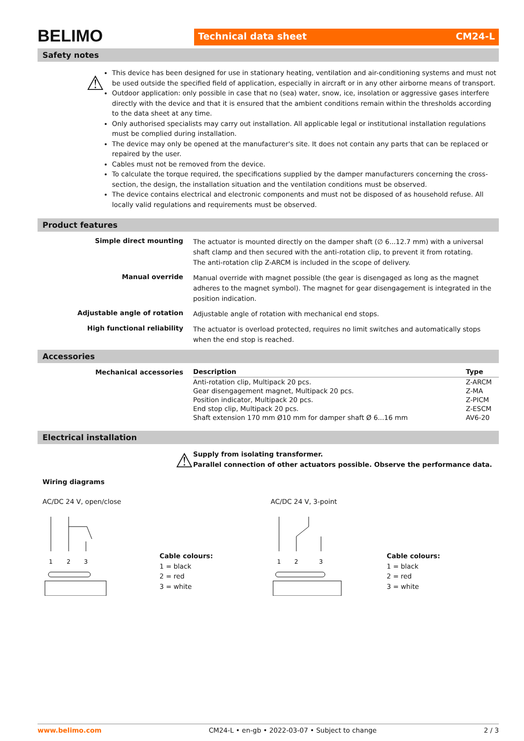BELIMO
Technical data sheet CM24-L
Safety notes
⚠
This device has been designed for use in stationary heating, ventilation and air-conditioning systems and must not be used outside the specified field of application, especially in aircraft or in any other airborne means of transport.
Outdoor application: only possible in case that no (sea) water, snow, ice, insolation or aggressive gases interfere directly with the device and that it is ensured that the ambient conditions remain within the thresholds according to the data sheet at any time.
Only authorised specialists may carry out installation. All applicable legal or institutional installation regulations must be complied during installation.
The device may only be opened at the manufacturer's site. It does not contain any parts that can be replaced or repaired by the user.
Cables must not be removed from the device.
To calculate the torque required, the specifications supplied by the damper manufacturers concerning the cross-section, the design, the installation situation and the ventilation conditions must be observed.
The device contains electrical and electronic components and must not be disposed of as household refuse. All locally valid regulations and requirements must be observed.
Product features
Simple direct mounting
The actuator is mounted directly on the damper shaft (∅ 6...12.7 mm) with a universal shaft clamp and then secured with the anti-rotation clip, to prevent it from rotating.
The anti-rotation clip Z-ARCM is included in the scope of delivery.
Manual override
Manual override with magnet possible (the gear is disengaged as long as the magnet adheres to the magnet symbol). The magnet for gear disengagement is integrated in the position indication.
Adjustable angle of rotation
Adjustable angle of rotation with mechanical end stops.
High functional reliability
The actuator is overload protected, requires no limit switches and automatically stops when the end stop is reached.
Accessories
Mechanical accessories
| Description | Type |
| --- | --- |
| Anti-rotation clip, Multipack 20 pcs. | Z-ARCM |
| Gear disengagement magnet, Multipack 20 pcs. | Z-MA |
| Position indicator, Multipack 20 pcs. | Z-PICM |
| End stop clip, Multipack 20 pcs. | Z-ESCM |
| Shaft extension 170 mm Ø10 mm for damper shaft Ø 6...16 mm | AV6-20 |
Electrical installation
⚠
Supply from isolating transformer.
Parallel connection of other actuators possible. Observe the performance data.
Wiring diagrams
AC/DC 24 V, open/close
1
2
3
Cable colours:
1 = black
2 = red
3 = white
AC/DC 24 V, 3-point
1
2
3
Cable colours:
1 = black
2 = red
3 = white
www.belimo.com CM24-L • en-gb • 2022-03-07 • Subject to change 2 / 3